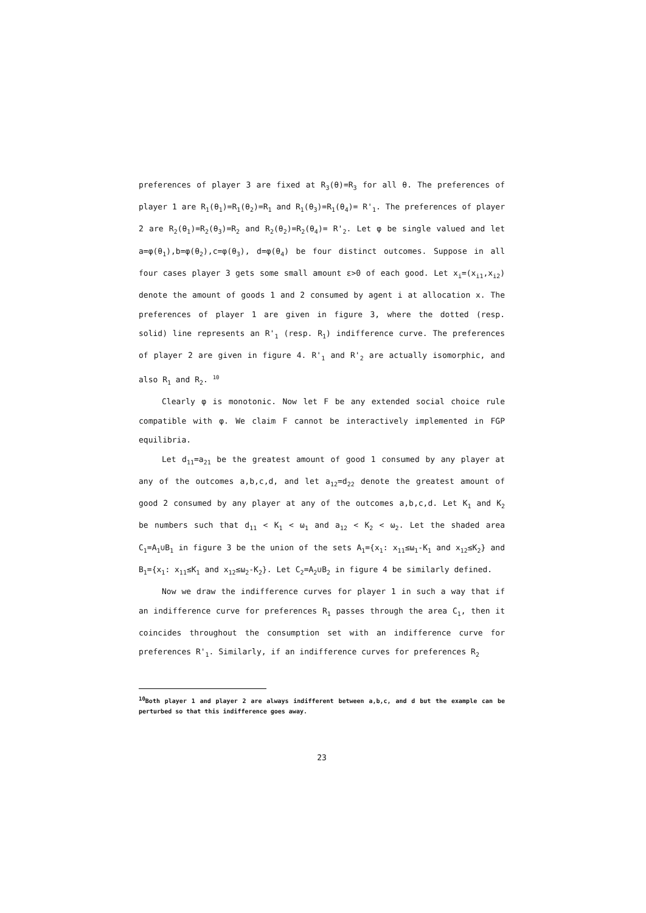preferences of player 3 are fixed at R<sub>3</sub>(θ)=R<sub>3</sub> for all θ. The preferences of player 1 are R<sub>1</sub>(θ<sub>1</sub>)=R<sub>1</sub>(θ<sub>2</sub>)=R<sub>1</sub> and R<sub>1</sub>(θ<sub>3</sub>)=R<sub>1</sub>(θ<sub>4</sub>)= R'<sub>1</sub>. The preferences of player 2 are R<sub>2</sub>(θ<sub>1</sub>)=R<sub>2</sub>(θ<sub>3</sub>)=R<sub>2</sub> and R<sub>2</sub>(θ<sub>2</sub>)=R<sub>2</sub>(θ<sub>4</sub>)= R'<sub>2</sub>. Let φ be single valued and let a=φ(θ<sub>1</sub>),b=φ(θ<sub>2</sub>),c=φ(θ<sub>3</sub>), d=φ(θ<sub>4</sub>) be four distinct outcomes. Suppose in all four cases player 3 gets some small amount ε>0 of each good. Let x<sub>i</sub>=(x<sub>i1</sub>,x<sub>i2</sub>) denote the amount of goods 1 and 2 consumed by agent i at allocation x. The preferences of player 1 are given in figure 3, where the dotted (resp. solid) line represents an R'<sub>1</sub> (resp. R<sub>1</sub>) indifference curve. The preferences of player 2 are given in figure 4. R'<sub>1</sub> and R'<sub>2</sub> are actually isomorphic, and also R<sub>1</sub> and R<sub>2</sub>. <sup>10</sup>
Clearly φ is monotonic. Now let F be any extended social choice rule compatible with φ. We claim F cannot be interactively implemented in FGP equilibria.
Let d<sub>11</sub>=a<sub>21</sub> be the greatest amount of good 1 consumed by any player at any of the outcomes a,b,c,d, and let a<sub>12</sub>=d<sub>22</sub> denote the greatest amount of good 2 consumed by any player at any of the outcomes a,b,c,d. Let K<sub>1</sub> and K<sub>2</sub> be numbers such that d<sub>11</sub> < K<sub>1</sub> < ω<sub>1</sub> and a<sub>12</sub> < K<sub>2</sub> < ω<sub>2</sub>. Let the shaded area C<sub>1</sub>=A<sub>1</sub>∪B<sub>1</sub> in figure 3 be the union of the sets A<sub>1</sub>={x<sub>1</sub>: x<sub>11</sub>≤ω<sub>1</sub>-K<sub>1</sub> and x<sub>12</sub>≤K<sub>2</sub>} and B<sub>1</sub>={x<sub>1</sub>: x<sub>11</sub>≤K<sub>1</sub> and x<sub>12</sub>≤ω<sub>2</sub>-K<sub>2</sub>}. Let C<sub>2</sub>=A<sub>2</sub>∪B<sub>2</sub> in figure 4 be similarly defined.
Now we draw the indifference curves for player 1 in such a way that if an indifference curve for preferences R<sub>1</sub> passes through the area C<sub>1</sub>, then it coincides throughout the consumption set with an indifference curve for preferences R'<sub>1</sub>. Similarly, if an indifference curves for preferences R<sub>2</sub>
<sup>10</sup> Both player 1 and player 2 are always indifferent between a,b,c, and d but the example can be perturbed so that this indifference goes away.
23